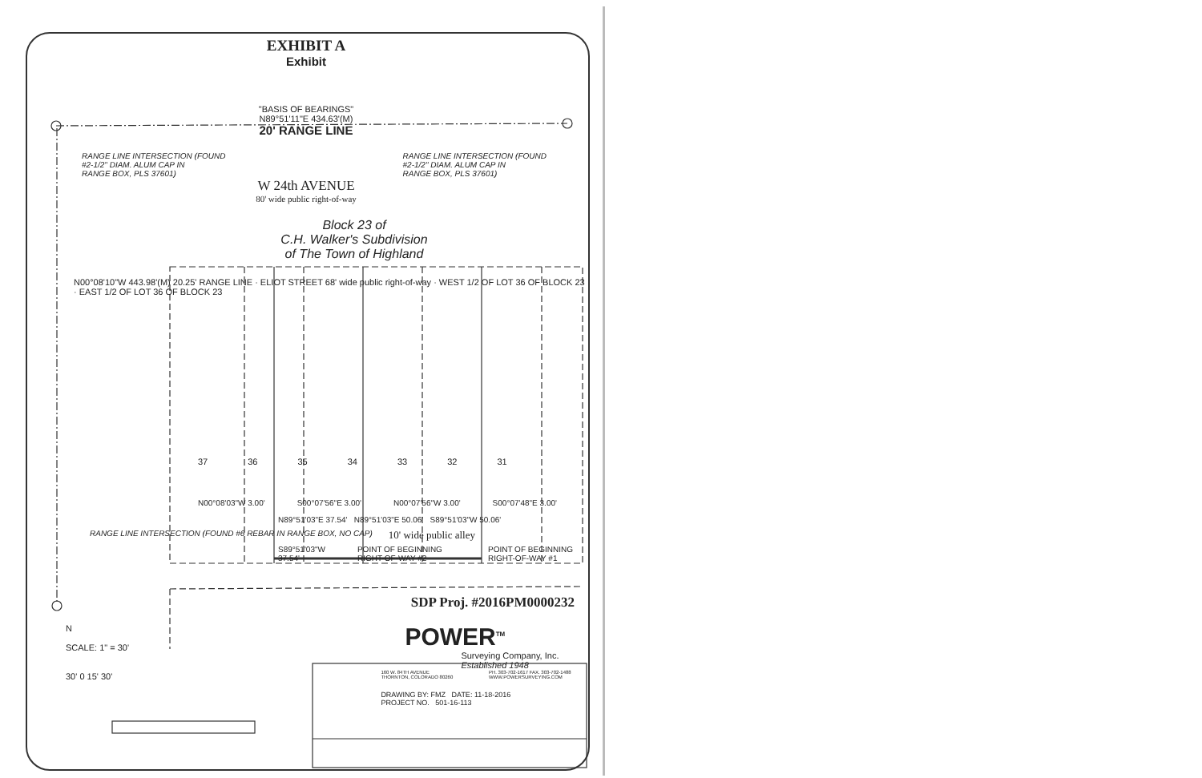EXHIBIT A
Exhibit
"BASIS OF BEARINGS"
N89°51'11"E 434.63'(M)
20' RANGE LINE
RANGE LINE INTERSECTION (FOUND
#2-1/2" DIAM. ALUM CAP IN
RANGE BOX, PLS 37601)
RANGE LINE INTERSECTION (FOUND
#2-1/2" DIAM. ALUM CAP IN
RANGE BOX, PLS 37601)
W 24th AVENUE
80' wide public right-of-way
Block 23 of
C.H. Walker's Subdivision
of The Town of Highland
N00°08'10"W 443.98'(M) 20.25' RANGE LINE · ELIOT STREET 68' wide public right-of-way · WEST 1/2 OF LOT 36 OF BLOCK 23 · EAST 1/2 OF LOT 36 OF BLOCK 23
37 36 35 34 33 32 31
N00°08'03"W 3.00' S00°07'56"E 3.00' N00°07'56"W 3.00' S00°07'48"E 3.00'
N89°51'03"E 37.54' N89°51'03"E 50.06' S89°51'03"W 50.06'
RANGE LINE INTERSECTION (FOUND #6 REBAR IN RANGE BOX, NO CAP) 10' wide public alley
S89°51'03"W 37.54' POINT OF BEGINNING RIGHT-OF-WAY #2 POINT OF BEGINNING RIGHT-OF-WAY #1
SDP Proj. #2016PM0000232
N
SCALE: 1" = 30'
30' 0 15' 30'
POWER<sup>TM</sup>
Surveying Company, Inc.
Established 1948
160 W. 84TH AVENUE THORNTON, COLORADO 80260 PH. 303-702-1617 FAX. 303-702-1488 WWW.POWERSURVEYING.COM
DRAWING BY: FMZ DATE: 11-18-2016
PROJECT NO. 501-16-113